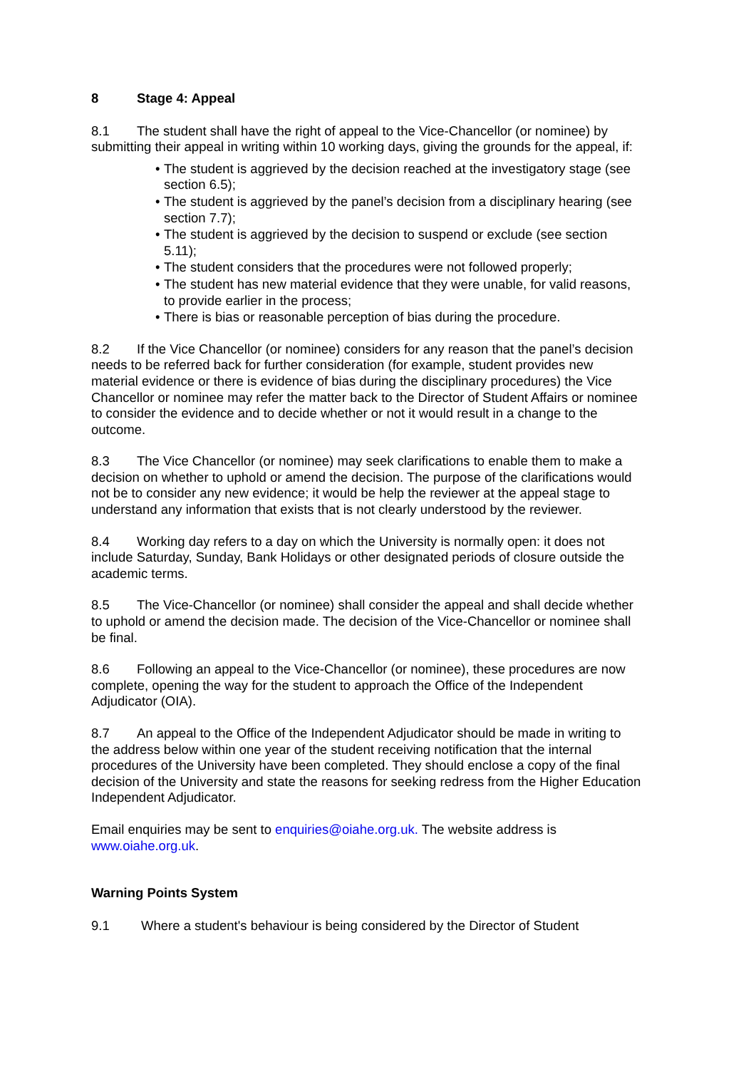8 Stage 4: Appeal
8.1 The student shall have the right of appeal to the Vice-Chancellor (or nominee) by submitting their appeal in writing within 10 working days, giving the grounds for the appeal, if:
• The student is aggrieved by the decision reached at the investigatory stage (see section 6.5);
• The student is aggrieved by the panel’s decision from a disciplinary hearing (see section 7.7);
• The student is aggrieved by the decision to suspend or exclude (see section 5.11);
• The student considers that the procedures were not followed properly;
• The student has new material evidence that they were unable, for valid reasons, to provide earlier in the process;
• There is bias or reasonable perception of bias during the procedure.
8.2 If the Vice Chancellor (or nominee) considers for any reason that the panel’s decision needs to be referred back for further consideration (for example, student provides new material evidence or there is evidence of bias during the disciplinary procedures) the Vice Chancellor or nominee may refer the matter back to the Director of Student Affairs or nominee to consider the evidence and to decide whether or not it would result in a change to the outcome.
8.3 The Vice Chancellor (or nominee) may seek clarifications to enable them to make a decision on whether to uphold or amend the decision. The purpose of the clarifications would not be to consider any new evidence; it would be help the reviewer at the appeal stage to understand any information that exists that is not clearly understood by the reviewer.
8.4 Working day refers to a day on which the University is normally open: it does not include Saturday, Sunday, Bank Holidays or other designated periods of closure outside the academic terms.
8.5 The Vice-Chancellor (or nominee) shall consider the appeal and shall decide whether to uphold or amend the decision made. The decision of the Vice-Chancellor or nominee shall be final.
8.6 Following an appeal to the Vice-Chancellor (or nominee), these procedures are now complete, opening the way for the student to approach the Office of the Independent Adjudicator (OIA).
8.7 An appeal to the Office of the Independent Adjudicator should be made in writing to the address below within one year of the student receiving notification that the internal procedures of the University have been completed. They should enclose a copy of the final decision of the University and state the reasons for seeking redress from the Higher Education Independent Adjudicator.
Email enquiries may be sent to enquiries@oiahe.org.uk. The website address is www.oiahe.org.uk.
Warning Points System
9.1 Where a student's behaviour is being considered by the Director of Student